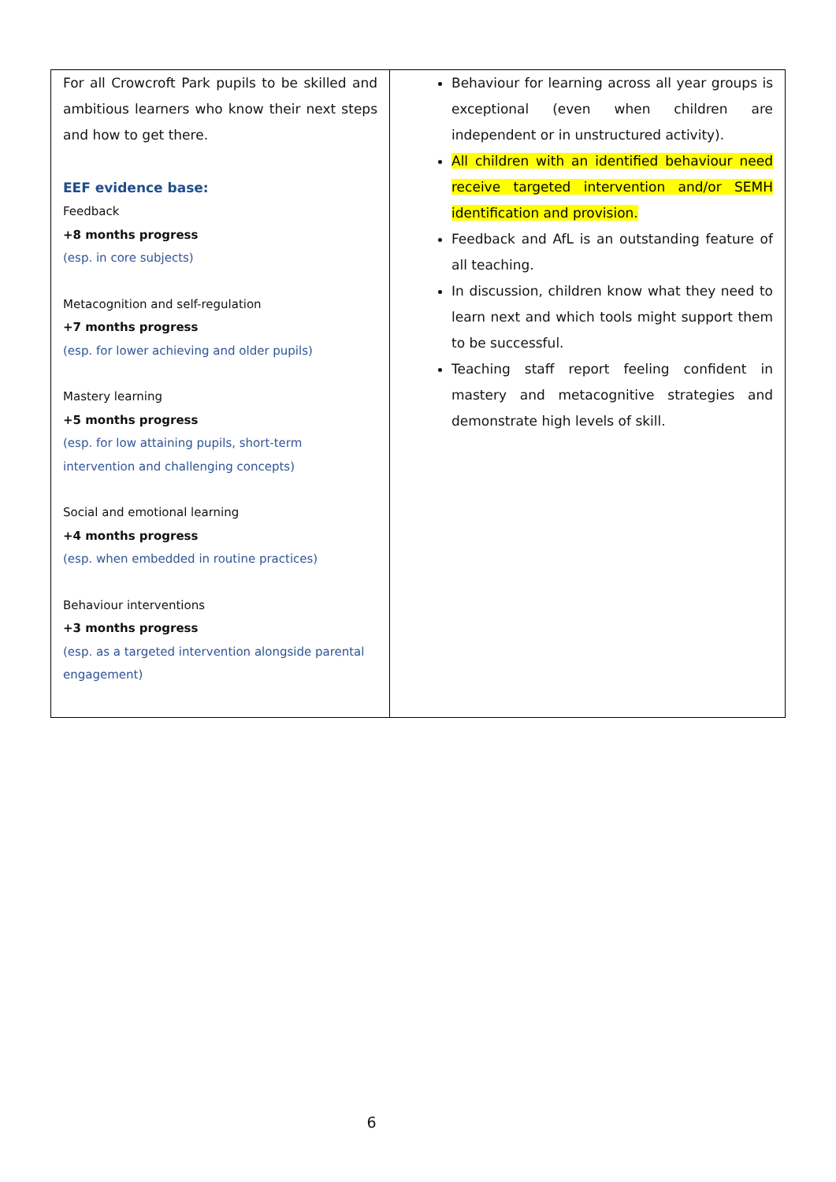| For all Crowcroft Park pupils to be skilled and ambitious learners who know their next steps and how to get there. EEF evidence base: Feedback +8 months progress (esp. in core subjects) Metacognition and self-regulation +7 months progress (esp. for lower achieving and older pupils) Mastery learning +5 months progress (esp. for low attaining pupils, short-term intervention and challenging concepts) Social and emotional learning +4 months progress (esp. when embedded in routine practices) Behaviour interventions +3 months progress (esp. as a targeted intervention alongside parental engagement) | Behaviour for learning across all year groups is exceptional (even when children are independent or in unstructured activity). All children with an identified behaviour need receive targeted intervention and/or SEMH identification and provision. Feedback and AfL is an outstanding feature of all teaching. In discussion, children know what they need to learn next and which tools might support them to be successful. Teaching staff report feeling confident in mastery and metacognitive strategies and demonstrate high levels of skill. |
6